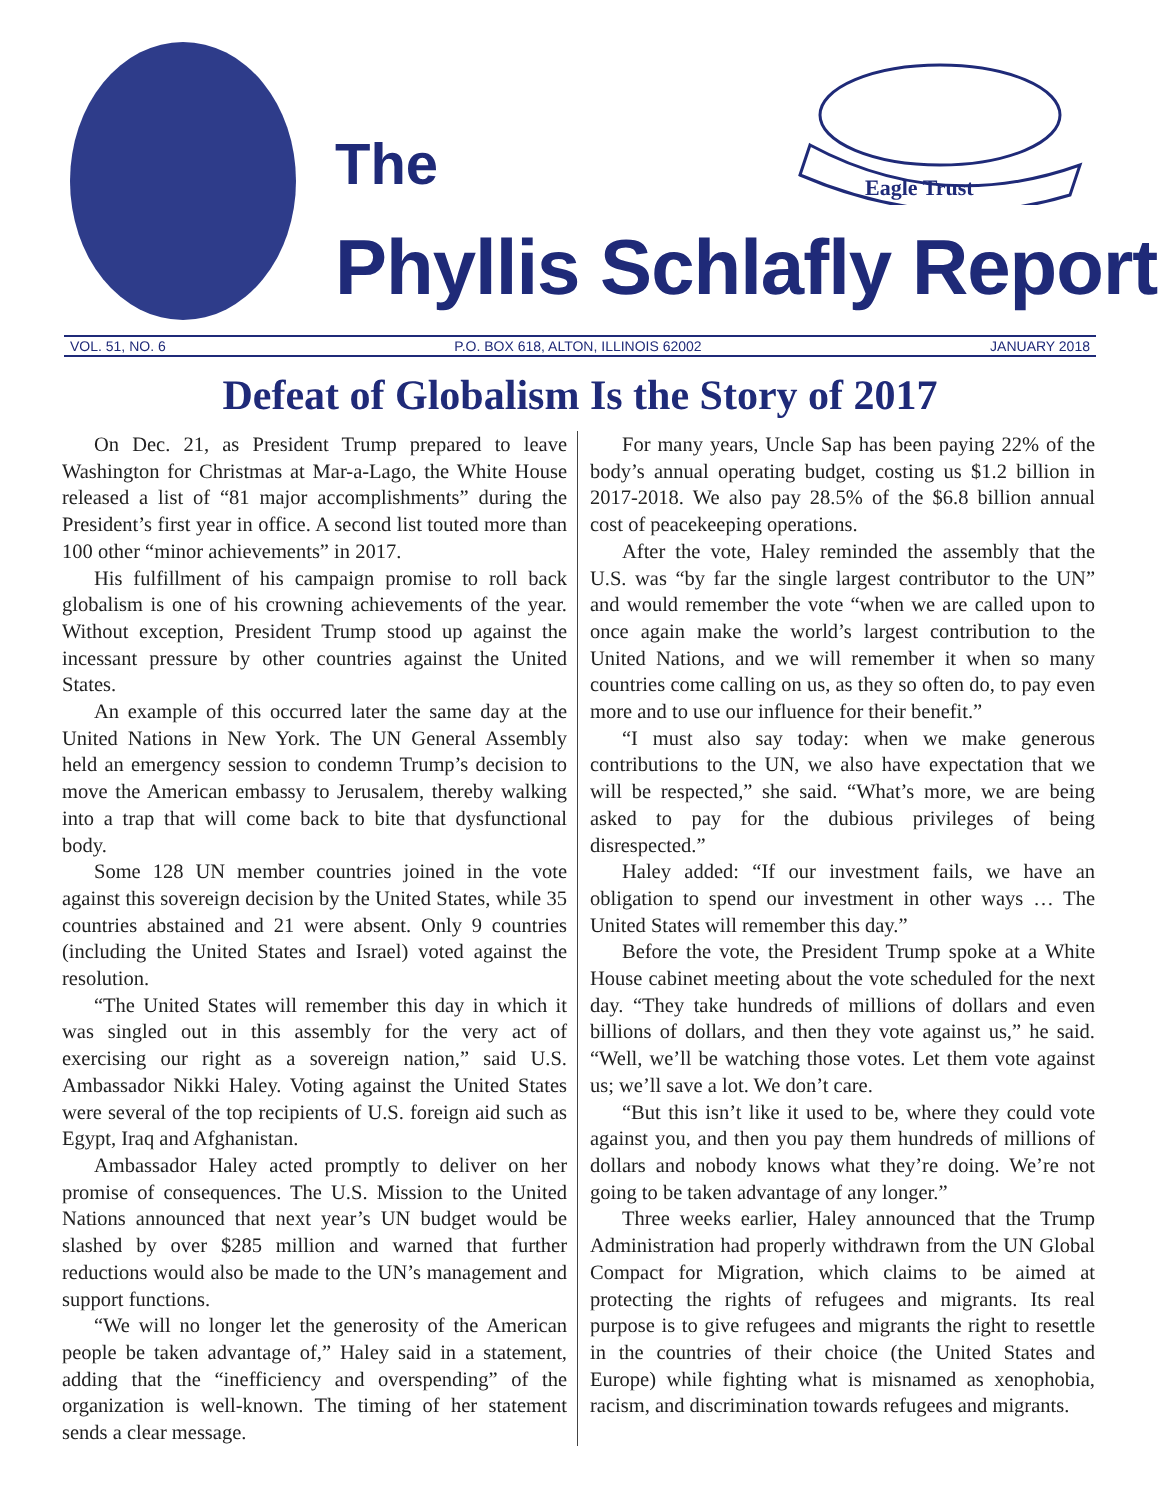Eagle Trust
The
Phyllis Schlafly Report
VOL. 51, NO. 6 P.O. BOX 618, ALTON, ILLINOIS 62002 JANUARY 2018
Defeat of Globalism Is the Story of 2017
On Dec. 21, as President Trump prepared to leave Washington for Christmas at Mar-a-Lago, the White House released a list of “81 major accomplishments” during the President’s first year in office. A second list touted more than 100 other “minor achievements” in 2017.
His fulfillment of his campaign promise to roll back globalism is one of his crowning achievements of the year. Without exception, President Trump stood up against the incessant pressure by other countries against the United States.
An example of this occurred later the same day at the United Nations in New York. The UN General Assembly held an emergency session to condemn Trump’s decision to move the American embassy to Jerusalem, thereby walking into a trap that will come back to bite that dysfunctional body.
Some 128 UN member countries joined in the vote against this sovereign decision by the United States, while 35 countries abstained and 21 were absent. Only 9 countries (including the United States and Israel) voted against the resolution.
“The United States will remember this day in which it was singled out in this assembly for the very act of exercising our right as a sovereign nation,” said U.S. Ambassador Nikki Haley. Voting against the United States were several of the top recipients of U.S. foreign aid such as Egypt, Iraq and Afghanistan.
Ambassador Haley acted promptly to deliver on her promise of consequences. The U.S. Mission to the United Nations announced that next year’s UN budget would be slashed by over $285 million and warned that further reductions would also be made to the UN’s management and support functions.
“We will no longer let the generosity of the American people be taken advantage of,” Haley said in a statement, adding that the “inefficiency and overspending” of the organization is well-known. The timing of her statement sends a clear message.
For many years, Uncle Sap has been paying 22% of the body’s annual operating budget, costing us $1.2 billion in 2017-2018. We also pay 28.5% of the $6.8 billion annual cost of peacekeeping operations.
After the vote, Haley reminded the assembly that the U.S. was “by far the single largest contributor to the UN” and would remember the vote “when we are called upon to once again make the world’s largest contribution to the United Nations, and we will remember it when so many countries come calling on us, as they so often do, to pay even more and to use our influence for their benefit.”
“I must also say today: when we make generous contributions to the UN, we also have expectation that we will be respected,” she said. “What’s more, we are being asked to pay for the dubious privileges of being disrespected.”
Haley added: “If our investment fails, we have an obligation to spend our investment in other ways … The United States will remember this day.”
Before the vote, the President Trump spoke at a White House cabinet meeting about the vote scheduled for the next day. “They take hundreds of millions of dollars and even billions of dollars, and then they vote against us,” he said. “Well, we’ll be watching those votes. Let them vote against us; we’ll save a lot. We don’t care.
“But this isn’t like it used to be, where they could vote against you, and then you pay them hundreds of millions of dollars and nobody knows what they’re doing. We’re not going to be taken advantage of any longer.”
Three weeks earlier, Haley announced that the Trump Administration had properly withdrawn from the UN Global Compact for Migration, which claims to be aimed at protecting the rights of refugees and migrants. Its real purpose is to give refugees and migrants the right to resettle in the countries of their choice (the United States and Europe) while fighting what is misnamed as xenophobia, racism, and discrimination towards refugees and migrants.